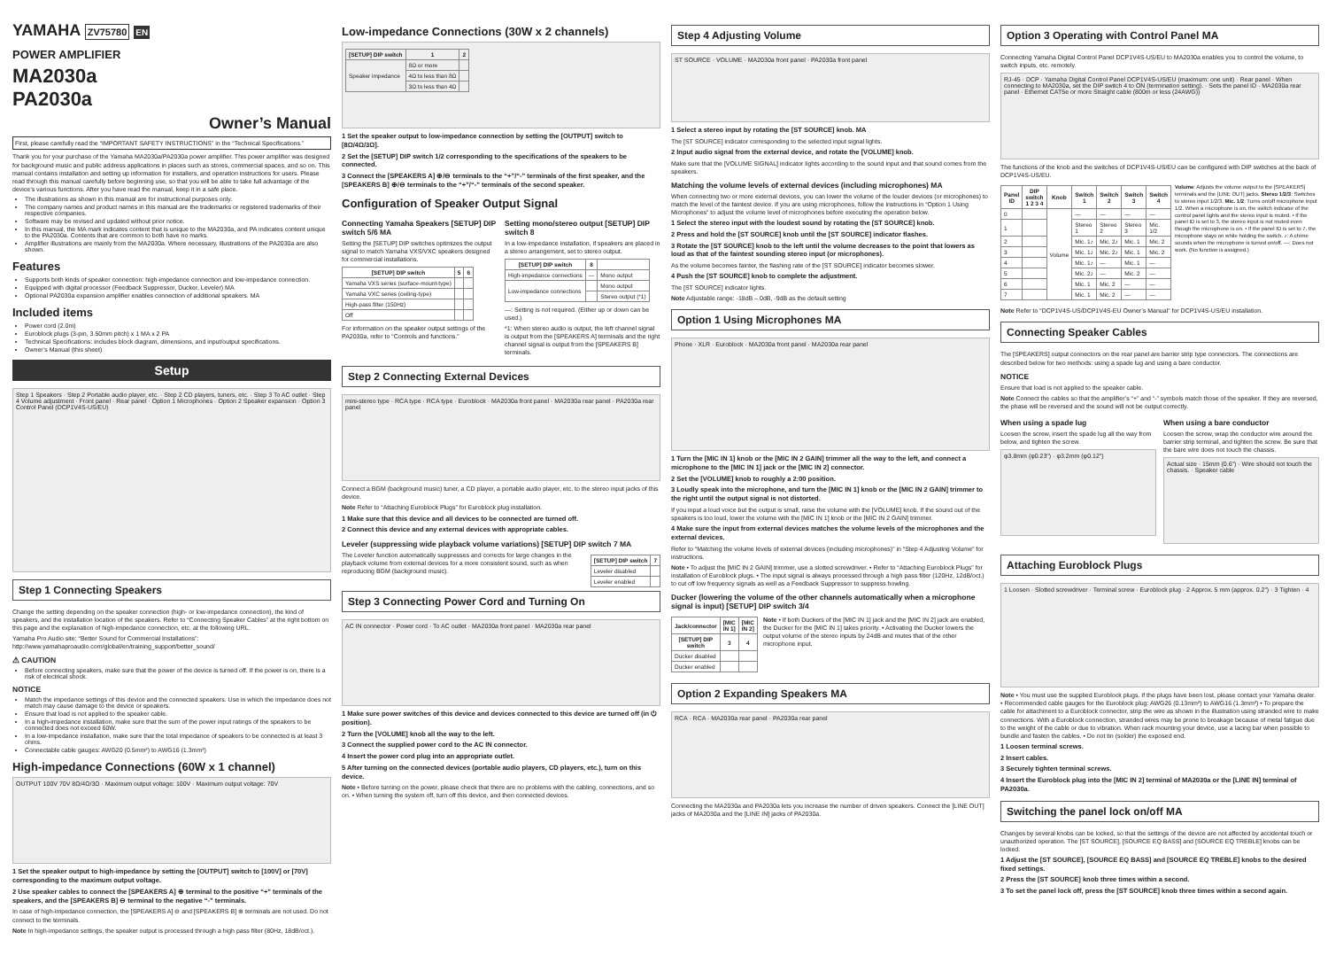YAMAHA ZV75780 EN
POWER AMPLIFIER
MA2030a
PA2030a
Owner’s Manual
First, please carefully read the “IMPORTANT SAFETY INSTRUCTIONS” in the “Technical Specifications.”
Thank you for your purchase of the Yamaha MA2030a/PA2030a power amplifier. This power amplifier was designed for background music and public address applications in places such as stores, commercial spaces, and so on. This manual contains installation and setting up information for installers, and operation instructions for users. Please read through this manual carefully before beginning use, so that you will be able to take full advantage of the device’s various functions. After you have read the manual, keep it in a safe place.
The illustrations as shown in this manual are for instructional purposes only.
The company names and product names in this manual are the trademarks or registered trademarks of their respective companies.
Software may be revised and updated without prior notice.
In this manual, the MA mark indicates content that is unique to the MA2030a, and PA indicates content unique to the PA2030a. Contents that are common to both have no marks.
Amplifier illustrations are mainly from the MA2030a. Where necessary, illustrations of the PA2030a are also shown.
Features
Supports both kinds of speaker connection: high-impedance connection and low-impedance connection.
Equipped with digital processor (Feedback Suppressor, Ducker, Leveler) MA
Optional PA2030a expansion amplifier enables connection of additional speakers. MA
Included items
Power cord (2.0m)
Euroblock plugs (3-pin, 3.50mm pitch) x 1 MA x 2 PA
Technical Specifications: includes block diagram, dimensions, and input/output specifications.
Owner’s Manual (this sheet)
Setup
Step 1 Speakers · Step 2 Portable audio player, etc. · Step 2 CD players, tuners, etc. · Step 3 To AC outlet · Step 4 Volume adjustment · Front panel · Rear panel · Option 1 Microphones · Option 2 Speaker expansion · Option 3 Control Panel (DCP1V4S-US/EU)
Step 1 Connecting Speakers
Change the setting depending on the speaker connection (high- or low-impedance connection), the kind of speakers, and the installation location of the speakers. Refer to “Connecting Speaker Cables” at the right bottom on this page and the explanation of high-impedance connection, etc. at the following URL.
Yamaha Pro Audio site: “Better Sound for Commercial Installations”: http://www.yamahaproaudio.com/global/en/training_support/better_sound/
⚠ CAUTION
Before connecting speakers, make sure that the power of the device is turned off. If the power is on, there is a risk of electrical shock.
NOTICE
Match the impedance settings of this device and the connected speakers. Use in which the impedance does not match may cause damage to the device or speakers.
Ensure that load is not applied to the speaker cable.
In a high-impedance installation, make sure that the sum of the power input ratings of the speakers to be connected does not exceed 60W.
In a low-impedance installation, make sure that the total impedance of speakers to be connected is at least 3 ohms.
Connectable cable gauges: AWG20 (0.5mm²) to AWG16 (1.3mm²)
High-impedance Connections (60W x 1 channel)
OUTPUT 100V 70V 8Ω/4Ω/3Ω · Maximum output voltage: 100V · Maximum output voltage: 70V
1 Set the speaker output to high-impedance by setting the [OUTPUT] switch to [100V] or [70V] corresponding to the maximum output voltage.
2 Use speaker cables to connect the [SPEAKERS A] ⊕ terminal to the positive “+” terminals of the speakers, and the [SPEAKERS B] ⊖ terminal to the negative “-” terminals.
In case of high-impedance connection, the [SPEAKERS A] ⊖ and [SPEAKERS B] ⊕ terminals are not used. Do not connect to the terminals.
Note In high-impedance settings, the speaker output is processed through a high pass filter (80Hz, 18dB/oct.).
Low-impedance Connections (30W x 2 channels)
| [SETUP] DIP switch | 1 | 2 |
| --- | --- | --- |
| Speaker impedance | 8Ω or more | |
| | 4Ω to less than 8Ω | |
| | 3Ω to less than 4Ω | |
1 Set the speaker output to low-impedance connection by setting the [OUTPUT] switch to [8Ω/4Ω/3Ω].
2 Set the [SETUP] DIP switch 1/2 corresponding to the specifications of the speakers to be connected.
3 Connect the [SPEAKERS A] ⊕/⊖ terminals to the “+”/“-” terminals of the first speaker, and the [SPEAKERS B] ⊕/⊖ terminals to the “+”/“-” terminals of the second speaker.
Configuration of Speaker Output Signal
Connecting Yamaha Speakers [SETUP] DIP switch 5/6 MA
Setting the [SETUP] DIP switches optimizes the output signal to match Yamaha VXS/VXC speakers designed for commercial installations.
| [SETUP] DIP switch | 5 | 6 |
| --- | --- | --- |
| Yamaha VXS series (surface-mount-type) | | |
| Yamaha VXC series (ceiling-type) | | |
| High-pass filter (150Hz) | | |
| Off | | |
For information on the speaker output settings of the PA2030a, refer to “Controls and functions.”
Setting mono/stereo output [SETUP] DIP switch 8
In a low-impedance installation, if speakers are placed in a stereo arrangement, set to stereo output.
| [SETUP] DIP switch | 8 | |
| --- | --- | --- |
| High-impedance connections | — | Mono output |
| Low-impedance connections | | Mono output |
| | | Stereo output (*1) |
—: Setting is not required. (Either up or down can be used.)
*1: When stereo audio is output, the left channel signal is output from the [SPEAKERS A] terminals and the right channel signal is output from the [SPEAKERS B] terminals.
Step 2 Connecting External Devices
mini-stereo type · RCA type · RCA type · Euroblock · MA2030a front panel · MA2030a rear panel · PA2030a rear panel
Connect a BGM (background music) tuner, a CD player, a portable audio player, etc. to the stereo input jacks of this device.
Note Refer to “Attaching Euroblock Plugs” for Euroblock plug installation.
1 Make sure that this device and all devices to be connected are turned off.
2 Connect this device and any external devices with appropriate cables.
Leveler (suppressing wide playback volume variations) [SETUP] DIP switch 7 MA
| [SETUP] DIP switch | 7 |
| --- | --- |
| Leveler disabled | |
| Leveler enabled | |
The Leveler function automatically suppresses and corrects for large changes in the playback volume from external devices for a more consistent sound, such as when reproducing BGM (background music).
Step 3 Connecting Power Cord and Turning On
AC IN connector · Power cord · To AC outlet · MA2030a front panel · MA2030a rear panel
1 Make sure power switches of this device and devices connected to this device are turned off (in ⏻ position).
2 Turn the [VOLUME] knob all the way to the left.
3 Connect the supplied power cord to the AC IN connector.
4 Insert the power cord plug into an appropriate outlet.
5 After turning on the connected devices (portable audio players, CD players, etc.), turn on this device.
Note • Before turning on the power, please check that there are no problems with the cabling, connections, and so on. • When turning the system off, turn off this device, and then connected devices.
Step 4 Adjusting Volume
ST SOURCE · VOLUME · MA2030a front panel · PA2030a front panel
1 Select a stereo input by rotating the [ST SOURCE] knob. MA
The [ST SOURCE] indicator corresponding to the selected input signal lights.
2 Input audio signal from the external device, and rotate the [VOLUME] knob.
Make sure that the [VOLUME SIGNAL] indicator lights according to the sound input and that sound comes from the speakers.
Matching the volume levels of external devices (including microphones) MA
When connecting two or more external devices, you can lower the volume of the louder devices (or microphones) to match the level of the faintest device. If you are using microphones, follow the instructions in “Option 1 Using Microphones” to adjust the volume level of microphones before executing the operation below.
1 Select the stereo input with the loudest sound by rotating the [ST SOURCE] knob.
2 Press and hold the [ST SOURCE] knob until the [ST SOURCE] indicator flashes.
3 Rotate the [ST SOURCE] knob to the left until the volume decreases to the point that lowers as loud as that of the faintest sounding stereo input (or microphones).
As the volume becomes fainter, the flashing rate of the [ST SOURCE] indicator becomes slower.
4 Push the [ST SOURCE] knob to complete the adjustment.
The [ST SOURCE] indicator lights.
Note Adjustable range: -18dB – 0dB, -9dB as the default setting
Option 1 Using Microphones MA
Phone · XLR · Euroblock · MA2030a front panel · MA2030a rear panel
1 Turn the [MIC IN 1] knob or the [MIC IN 2 GAIN] trimmer all the way to the left, and connect a microphone to the [MIC IN 1] jack or the [MIC IN 2] connector.
2 Set the [VOLUME] knob to roughly a 2:00 position.
3 Loudly speak into the microphone, and turn the [MIC IN 1] knob or the [MIC IN 2 GAIN] trimmer to the right until the output signal is not distorted.
If you input a loud voice but the output is small, raise the volume with the [VOLUME] knob. If the sound out of the speakers is too loud, lower the volume with the [MIC IN 1] knob or the [MIC IN 2 GAIN] trimmer.
4 Make sure the input from external devices matches the volume levels of the microphones and the external devices.
Refer to “Matching the volume levels of external devices (including microphones)” in “Step 4 Adjusting Volume” for instructions.
Note • To adjust the [MIC IN 2 GAIN] trimmer, use a slotted screwdriver. • Refer to “Attaching Euroblock Plugs” for installation of Euroblock plugs. • The input signal is always processed through a high pass filter (120Hz, 12dB/oct.) to cut off low frequency signals as well as a Feedback Suppressor to suppress howling.
Ducker (lowering the volume of the other channels automatically when a microphone signal is input) [SETUP] DIP switch 3/4
| Jack/connector | [MIC IN 1] | [MIC IN 2] |
| --- | --- | --- |
| [SETUP] DIP switch | 3 | 4 |
| Ducker disabled | | |
| Ducker enabled | | |
Note • If both Duckers of the [MIC IN 1] jack and the [MIC IN 2] jack are enabled, the Ducker for the [MIC IN 1] takes priority. • Activating the Ducker lowers the output volume of the stereo inputs by 24dB and mutes that of the other microphone input.
Option 2 Expanding Speakers MA
RCA · RCA · MA2030a rear panel · PA2030a rear panel
Connecting the MA2030a and PA2030a lets you increase the number of driven speakers. Connect the [LINE OUT] jacks of MA2030a and the [LINE IN] jacks of PA2030a.
Option 3 Operating with Control Panel MA
Connecting Yamaha Digital Control Panel DCP1V4S-US/EU to MA2030a enables you to control the volume, to switch inputs, etc. remotely.
RJ-45 · DCP · Yamaha Digital Control Panel DCP1V4S-US/EU (maximum: one unit) · Rear panel · When connecting to MA2030a, set the DIP switch 4 to ON (termination setting). · Sets the panel ID · MA2030a rear panel · Ethernet CAT5e or more Straight cable (800m or less (24AWG))
The functions of the knob and the switches of DCP1V4S-US/EU can be configured with DIP switches at the back of DCP1V4S-US/EU.
| Panel ID | DIP switch 1 2 3 4 | Knob | Switch 1 | Switch 2 | Switch 3 | Switch 4 |
| --- | --- | --- | --- | --- | --- | --- |
| 0 | | Volume | — | — | — | — |
| 1 | | | Stereo 1 | Stereo 2 | Stereo 3 | Mic. 1/2 |
| 2 | | | Mic. 1♪ | Mic. 2♪ | Mic. 1 | Mic. 2 |
| 3 | | | Mic. 1♪ | Mic. 2♪ | Mic. 1 | Mic. 2 |
| 4 | | | Mic. 1♪ | — | Mic. 1 | — |
| 5 | | | Mic. 2♪ | — | Mic. 2 | — |
| 6 | | | Mic. 1 | Mic. 2 | — | — |
| 7 | | | Mic. 1 | Mic. 2 | — | — |
Volume: Adjusts the volume output to the [SPEAKERS] terminals and the [LINE OUT] jacks. Stereo 1/2/3: Switches to stereo input 1/2/3. Mic. 1/2: Turns on/off microphone input 1/2. When a microphone is on, the switch indicator of the control panel lights and the stereo input is muted. • If the panel ID is set to 3, the stereo input is not muted even though the microphone is on. • If the panel ID is set to 7, the microphone stays on while holding the switch. ♪: A chime sounds when the microphone is turned on/off. —: Does not work. (No function is assigned.)
Note Refer to “DCP1V4S-US/DCP1V4S-EU Owner’s Manual” for DCP1V4S-US/EU installation.
Connecting Speaker Cables
The [SPEAKERS] output connectors on the rear panel are barrier strip type connectors. The connections are described below for two methods: using a spade lug and using a bare conductor.
NOTICE
Ensure that load is not applied to the speaker cable.
Note Connect the cables so that the amplifier’s “+” and “-” symbols match those of the speaker. If they are reversed, the phase will be reversed and the sound will not be output correctly.
When using a spade lug
Loosen the screw, insert the spade lug all the way from below, and tighten the screw.
φ3.8mm (φ0.23") · φ3.2mm (φ0.12")
When using a bare conductor
Loosen the screw, wrap the conductor wire around the barrier strip terminal, and tighten the screw. Be sure that the bare wire does not touch the chassis.
Actual size · 15mm (0.6") · Wire should not touch the chassis. · Speaker cable
Attaching Euroblock Plugs
1 Loosen · Slotted screwdriver · Terminal screw · Euroblock plug · 2 Approx. 5 mm (approx. 0.2") · 3 Tighten · 4
Note • You must use the supplied Euroblock plugs. If the plugs have been lost, please contact your Yamaha dealer. • Recommended cable gauges for the Euroblock plug: AWG26 (0.13mm²) to AWG16 (1.3mm²) • To prepare the cable for attachment to a Euroblock connector, strip the wire as shown in the illustration using stranded wire to make connections. With a Euroblock connection, stranded wires may be prone to breakage because of metal fatigue due to the weight of the cable or due to vibration. When rack mounting your device, use a lacing bar when possible to bundle and fasten the cables. • Do not tin (solder) the exposed end.
1 Loosen terminal screws.
2 Insert cables.
3 Securely tighten terminal screws.
4 Insert the Euroblock plug into the [MIC IN 2] terminal of MA2030a or the [LINE IN] terminal of PA2030a.
Switching the panel lock on/off MA
Changes by several knobs can be locked, so that the settings of the device are not affected by accidental touch or unauthorized operation. The [ST SOURCE], [SOURCE EQ BASS] and [SOURCE EQ TREBLE] knobs can be locked.
1 Adjust the [ST SOURCE], [SOURCE EQ BASS] and [SOURCE EQ TREBLE] knobs to the desired fixed settings.
2 Press the [ST SOURCE] knob three times within a second.
3 To set the panel lock off, press the [ST SOURCE] knob three times within a second again.